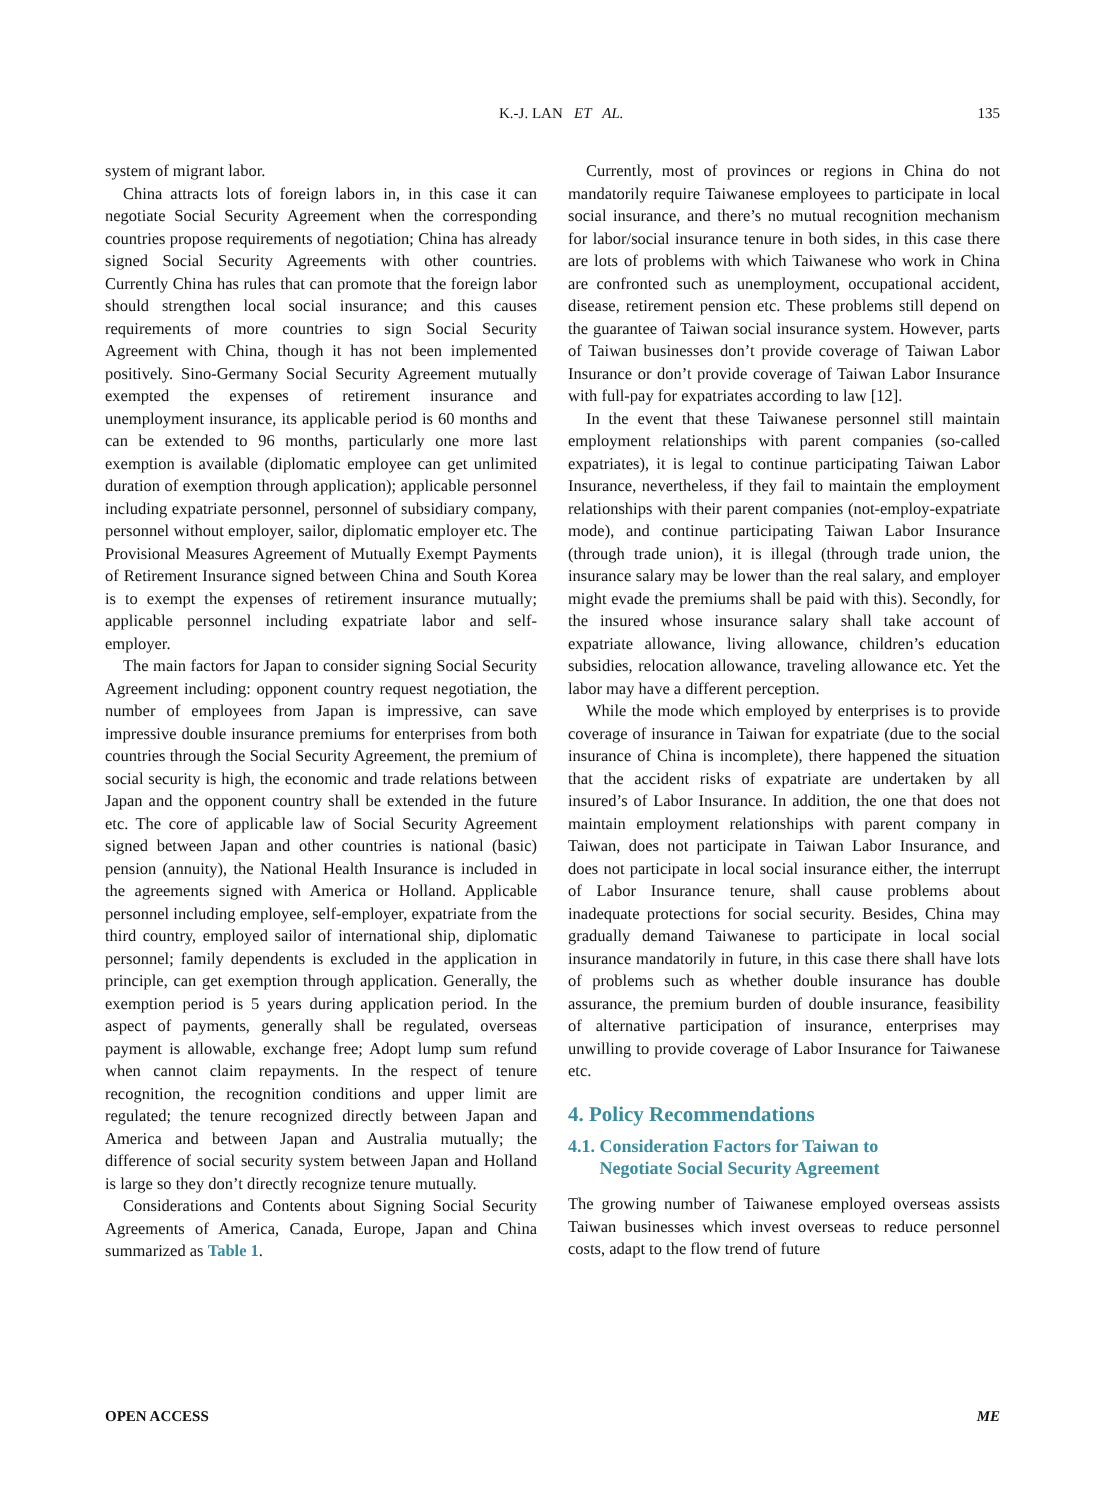K.-J. LAN ET AL. 135
system of migrant labor.
China attracts lots of foreign labors in, in this case it can negotiate Social Security Agreement when the corresponding countries propose requirements of negotiation; China has already signed Social Security Agreements with other countries. Currently China has rules that can promote that the foreign labor should strengthen local social insurance; and this causes requirements of more countries to sign Social Security Agreement with China, though it has not been implemented positively. Sino-Germany Social Security Agreement mutually exempted the expenses of retirement insurance and unemployment insurance, its applicable period is 60 months and can be extended to 96 months, particularly one more last exemption is available (diplomatic employee can get unlimited duration of exemption through application); applicable personnel including expatriate personnel, personnel of subsidiary company, personnel without employer, sailor, diplomatic employer etc. The Provisional Measures Agreement of Mutually Exempt Payments of Retirement Insurance signed between China and South Korea is to exempt the expenses of retirement insurance mutually; applicable personnel including expatriate labor and self-employer.
The main factors for Japan to consider signing Social Security Agreement including: opponent country request negotiation, the number of employees from Japan is impressive, can save impressive double insurance premiums for enterprises from both countries through the Social Security Agreement, the premium of social security is high, the economic and trade relations between Japan and the opponent country shall be extended in the future etc. The core of applicable law of Social Security Agreement signed between Japan and other countries is national (basic) pension (annuity), the National Health Insurance is included in the agreements signed with America or Holland. Applicable personnel including employee, self-employer, expatriate from the third country, employed sailor of international ship, diplomatic personnel; family dependents is excluded in the application in principle, can get exemption through application. Generally, the exemption period is 5 years during application period. In the aspect of payments, generally shall be regulated, overseas payment is allowable, exchange free; Adopt lump sum refund when cannot claim repayments. In the respect of tenure recognition, the recognition conditions and upper limit are regulated; the tenure recognized directly between Japan and America and between Japan and Australia mutually; the difference of social security system between Japan and Holland is large so they don’t directly recognize tenure mutually.
Considerations and Contents about Signing Social Security Agreements of America, Canada, Europe, Japan and China summarized as Table 1.
Currently, most of provinces or regions in China do not mandatorily require Taiwanese employees to participate in local social insurance, and there’s no mutual recognition mechanism for labor/social insurance tenure in both sides, in this case there are lots of problems with which Taiwanese who work in China are confronted such as unemployment, occupational accident, disease, retirement pension etc. These problems still depend on the guarantee of Taiwan social insurance system. However, parts of Taiwan businesses don’t provide coverage of Taiwan Labor Insurance or don’t provide coverage of Taiwan Labor Insurance with full-pay for expatriates according to law [12].
In the event that these Taiwanese personnel still maintain employment relationships with parent companies (so-called expatriates), it is legal to continue participating Taiwan Labor Insurance, nevertheless, if they fail to maintain the employment relationships with their parent companies (not-employ-expatriate mode), and continue participating Taiwan Labor Insurance (through trade union), it is illegal (through trade union, the insurance salary may be lower than the real salary, and employer might evade the premiums shall be paid with this). Secondly, for the insured whose insurance salary shall take account of expatriate allowance, living allowance, children’s education subsidies, relocation allowance, traveling allowance etc. Yet the labor may have a different perception.
While the mode which employed by enterprises is to provide coverage of insurance in Taiwan for expatriate (due to the social insurance of China is incomplete), there happened the situation that the accident risks of expatriate are undertaken by all insured’s of Labor Insurance. In addition, the one that does not maintain employment relationships with parent company in Taiwan, does not participate in Taiwan Labor Insurance, and does not participate in local social insurance either, the interrupt of Labor Insurance tenure, shall cause problems about inadequate protections for social security. Besides, China may gradually demand Taiwanese to participate in local social insurance mandatorily in future, in this case there shall have lots of problems such as whether double insurance has double assurance, the premium burden of double insurance, feasibility of alternative participation of insurance, enterprises may unwilling to provide coverage of Labor Insurance for Taiwanese etc.
4. Policy Recommendations
4.1. Consideration Factors for Taiwan to
Negotiate Social Security Agreement
The growing number of Taiwanese employed overseas assists Taiwan businesses which invest overseas to reduce personnel costs, adapt to the flow trend of future
OPEN ACCESS ME